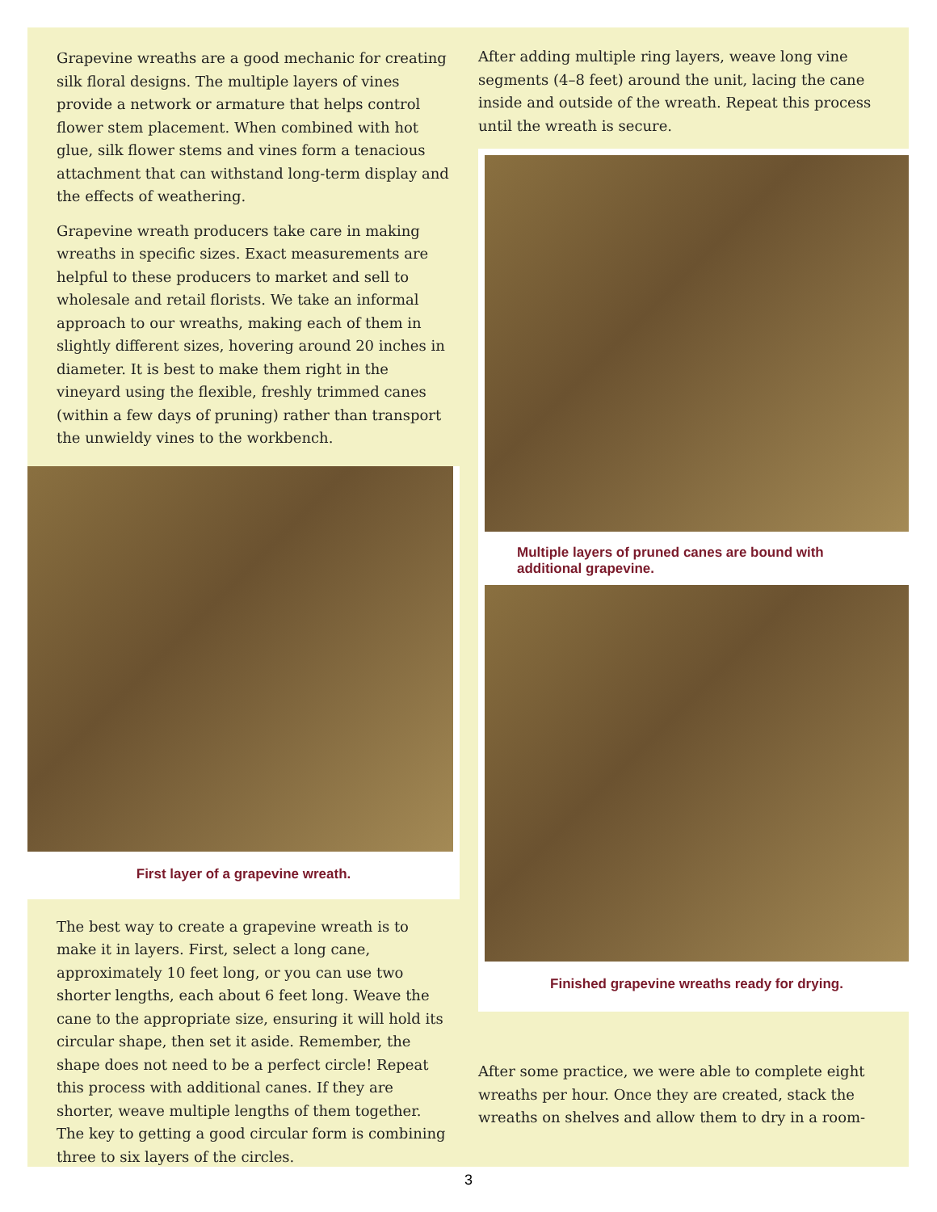Grapevine wreaths are a good mechanic for creating silk floral designs. The multiple layers of vines provide a network or armature that helps control flower stem placement. When combined with hot glue, silk flower stems and vines form a tenacious attachment that can withstand long-term display and the effects of weathering.
Grapevine wreath producers take care in making wreaths in specific sizes. Exact measurements are helpful to these producers to market and sell to wholesale and retail florists. We take an informal approach to our wreaths, making each of them in slightly different sizes, hovering around 20 inches in diameter. It is best to make them right in the vineyard using the flexible, freshly trimmed canes (within a few days of pruning) rather than transport the unwieldy vines to the workbench.
First layer of a grapevine wreath.
The best way to create a grapevine wreath is to make it in layers. First, select a long cane, approximately 10 feet long, or you can use two shorter lengths, each about 6 feet long. Weave the cane to the appropriate size, ensuring it will hold its circular shape, then set it aside. Remember, the shape does not need to be a perfect circle! Repeat this process with additional canes. If they are shorter, weave multiple lengths of them together. The key to getting a good circular form is combining three to six layers of the circles.
After adding multiple ring layers, weave long vine segments (4–8 feet) around the unit, lacing the cane inside and outside of the wreath. Repeat this process until the wreath is secure.
Multiple layers of pruned canes are bound with additional grapevine.
Finished grapevine wreaths ready for drying.
After some practice, we were able to complete eight wreaths per hour. Once they are created, stack the wreaths on shelves and allow them to dry in a room-
3